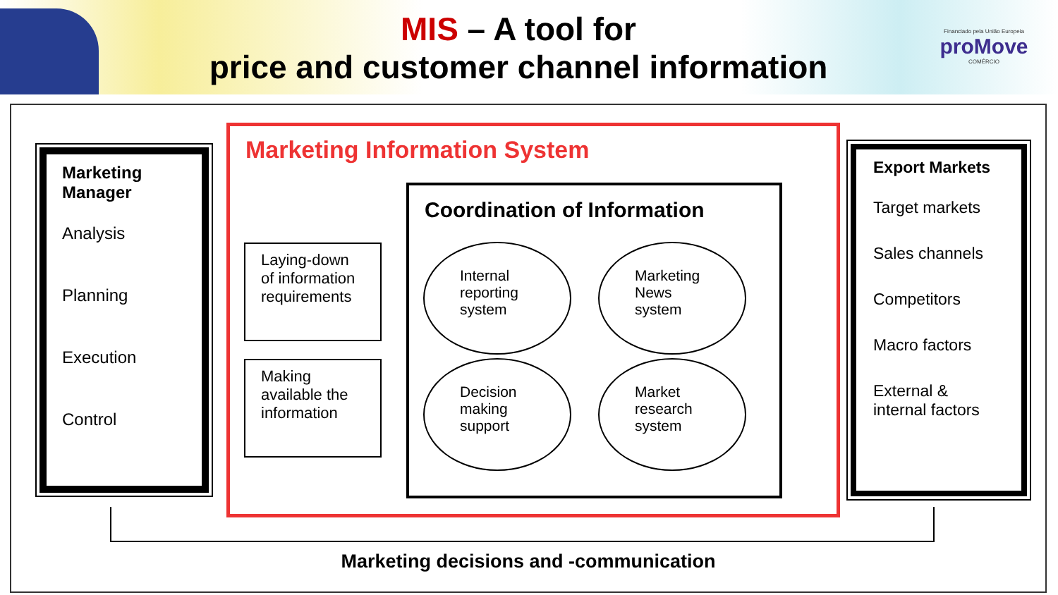MIS – A tool for
price and customer channel information
Financiado pela União Europeia
proMove
COMÉRCIO
Marketing Manager
Analysis
Planning
Execution
Control
Marketing Information System
Laying-down of information requirements
Making available the information
Coordination of Information
Internal reporting system
Marketing News system
Decision making support
Market research system
Export Markets
Target markets
Sales channels
Competitors
Macro factors
External & internal factors
Marketing decisions and -communication